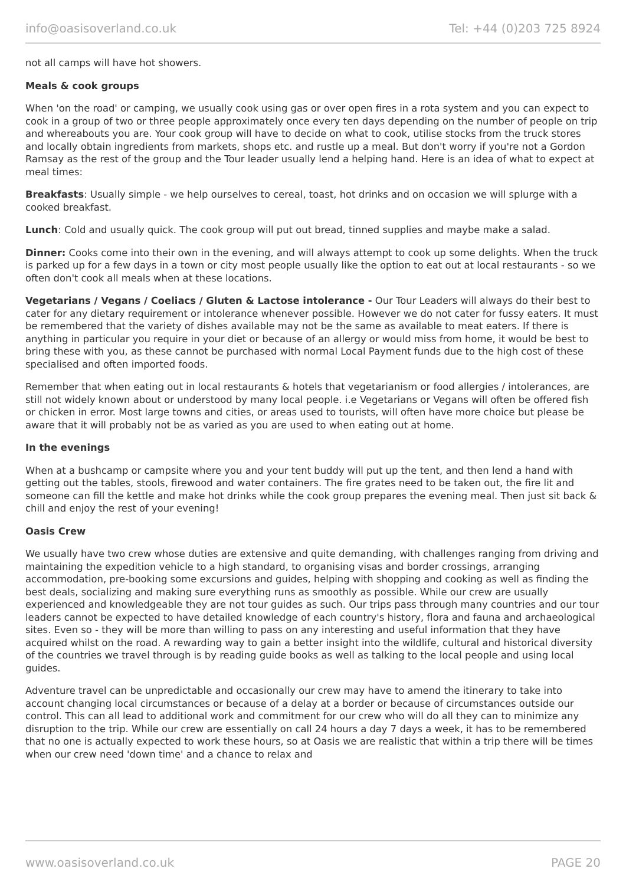info@oasisoverland.co.uk Tel: +44 (0)203 725 8924
not all camps will have hot showers.
Meals & cook groups
When 'on the road' or camping, we usually cook using gas or over open fires in a rota system and you can expect to cook in a group of two or three people approximately once every ten days depending on the number of people on trip and whereabouts you are. Your cook group will have to decide on what to cook, utilise stocks from the truck stores and locally obtain ingredients from markets, shops etc. and rustle up a meal. But don't worry if you're not a Gordon Ramsay as the rest of the group and the Tour leader usually lend a helping hand. Here is an idea of what to expect at meal times:
Breakfasts: Usually simple - we help ourselves to cereal, toast, hot drinks and on occasion we will splurge with a cooked breakfast.
Lunch: Cold and usually quick. The cook group will put out bread, tinned supplies and maybe make a salad.
Dinner: Cooks come into their own in the evening, and will always attempt to cook up some delights. When the truck is parked up for a few days in a town or city most people usually like the option to eat out at local restaurants - so we often don't cook all meals when at these locations.
Vegetarians / Vegans / Coeliacs / Gluten & Lactose intolerance - Our Tour Leaders will always do their best to cater for any dietary requirement or intolerance whenever possible. However we do not cater for fussy eaters. It must be remembered that the variety of dishes available may not be the same as available to meat eaters. If there is anything in particular you require in your diet or because of an allergy or would miss from home, it would be best to bring these with you, as these cannot be purchased with normal Local Payment funds due to the high cost of these specialised and often imported foods.
Remember that when eating out in local restaurants & hotels that vegetarianism or food allergies / intolerances, are still not widely known about or understood by many local people. i.e Vegetarians or Vegans will often be offered fish or chicken in error. Most large towns and cities, or areas used to tourists, will often have more choice but please be aware that it will probably not be as varied as you are used to when eating out at home.
In the evenings
When at a bushcamp or campsite where you and your tent buddy will put up the tent, and then lend a hand with getting out the tables, stools, firewood and water containers. The fire grates need to be taken out, the fire lit and someone can fill the kettle and make hot drinks while the cook group prepares the evening meal. Then just sit back & chill and enjoy the rest of your evening!
Oasis Crew
We usually have two crew whose duties are extensive and quite demanding, with challenges ranging from driving and maintaining the expedition vehicle to a high standard, to organising visas and border crossings, arranging accommodation, pre-booking some excursions and guides, helping with shopping and cooking as well as finding the best deals, socializing and making sure everything runs as smoothly as possible. While our crew are usually experienced and knowledgeable they are not tour guides as such. Our trips pass through many countries and our tour leaders cannot be expected to have detailed knowledge of each country's history, flora and fauna and archaeological sites. Even so - they will be more than willing to pass on any interesting and useful information that they have acquired whilst on the road. A rewarding way to gain a better insight into the wildlife, cultural and historical diversity of the countries we travel through is by reading guide books as well as talking to the local people and using local guides.
Adventure travel can be unpredictable and occasionally our crew may have to amend the itinerary to take into account changing local circumstances or because of a delay at a border or because of circumstances outside our control. This can all lead to additional work and commitment for our crew who will do all they can to minimize any disruption to the trip. While our crew are essentially on call 24 hours a day 7 days a week, it has to be remembered that no one is actually expected to work these hours, so at Oasis we are realistic that within a trip there will be times when our crew need 'down time' and a chance to relax and
www.oasisoverland.co.uk PAGE 20